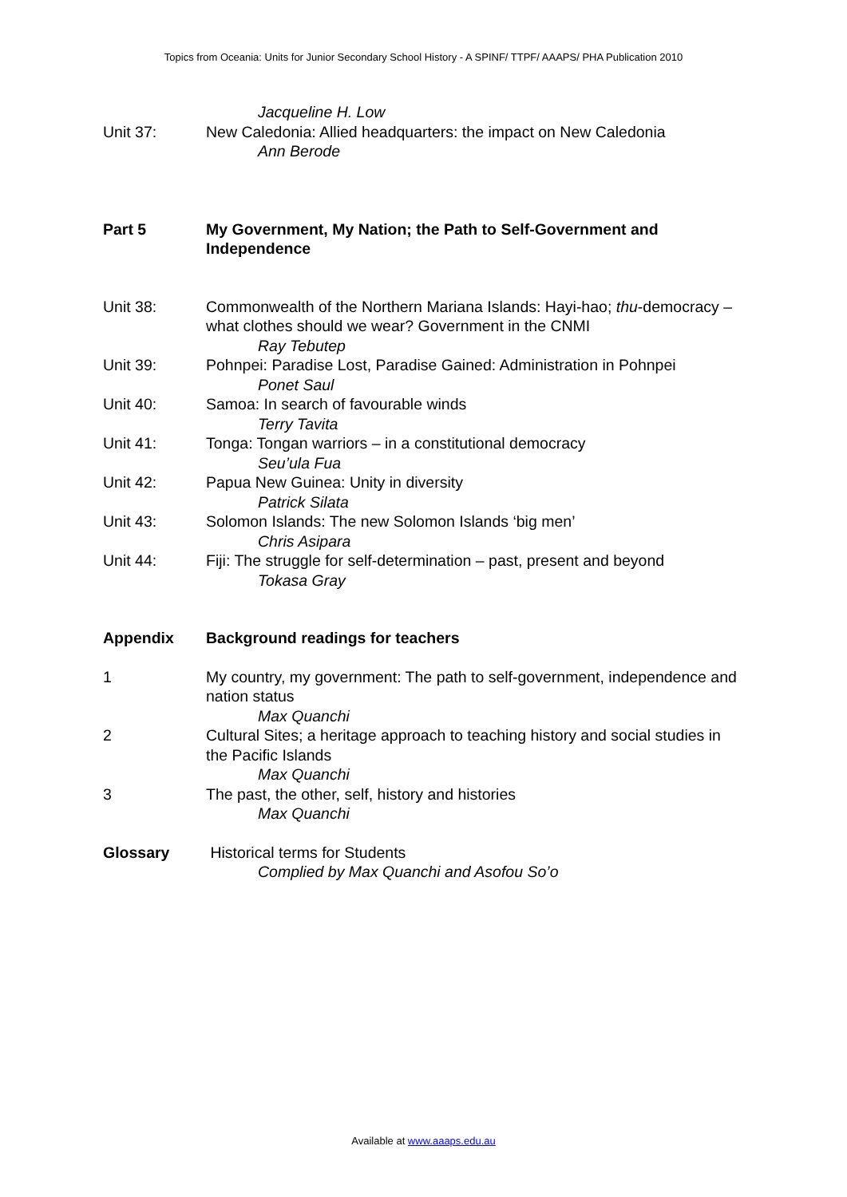Topics from Oceania: Units for Junior Secondary School History - A SPINF/ TTPF/ AAAPS/ PHA Publication 2010
Jacqueline H. Low
Unit 37: New Caledonia: Allied headquarters: the impact on New Caledonia
Ann Berode
Part 5 My Government, My Nation; the Path to Self-Government and Independence
Unit 38: Commonwealth of the Northern Mariana Islands: Hayi-hao; thu-democracy – what clothes should we wear? Government in the CNMI
Ray Tebutep
Unit 39: Pohnpei: Paradise Lost, Paradise Gained: Administration in Pohnpei
Ponet Saul
Unit 40: Samoa: In search of favourable winds
Terry Tavita
Unit 41: Tonga: Tongan warriors – in a constitutional democracy
Seu’ula Fua
Unit 42: Papua New Guinea: Unity in diversity
Patrick Silata
Unit 43: Solomon Islands: The new Solomon Islands ‘big men’
Chris Asipara
Unit 44: Fiji: The struggle for self-determination – past, present and beyond
Tokasa Gray
Appendix Background readings for teachers
1 My country, my government: The path to self-government, independence and nation status
Max Quanchi
2 Cultural Sites; a heritage approach to teaching history and social studies in the Pacific Islands
Max Quanchi
3 The past, the other, self, history and histories
Max Quanchi
Glossary Historical terms for Students
Complied by Max Quanchi and Asofou So’o
Available at www.aaaps.edu.au